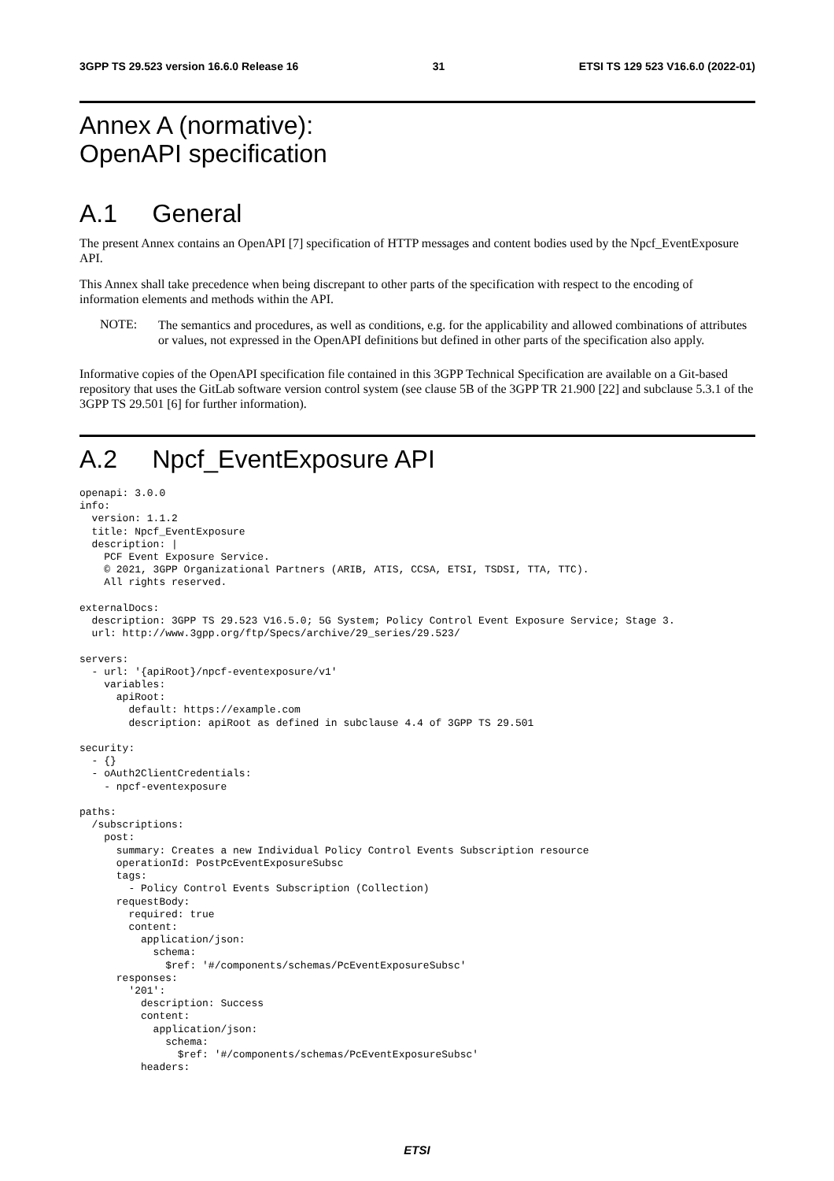3GPP TS 29.523 version 16.6.0 Release 16 31 ETSI TS 129 523 V16.6.0 (2022-01)
Annex A (normative):
OpenAPI specification
A.1 General
The present Annex contains an OpenAPI [7] specification of HTTP messages and content bodies used by the Npcf_EventExposure API.
This Annex shall take precedence when being discrepant to other parts of the specification with respect to the encoding of information elements and methods within the API.
NOTE:
The semantics and procedures, as well as conditions, e.g. for the applicability and allowed combinations of attributes or values, not expressed in the OpenAPI definitions but defined in other parts of the specification also apply.
Informative copies of the OpenAPI specification file contained in this 3GPP Technical Specification are available on a Git-based repository that uses the GitLab software version control system (see clause 5B of the 3GPP TR 21.900 [22] and subclause 5.3.1 of the 3GPP TS 29.501 [6] for further information).
A.2 Npcf_EventExposure API
openapi: 3.0.0
info:
  version: 1.1.2
  title: Npcf_EventExposure
  description: |
    PCF Event Exposure Service.
    © 2021, 3GPP Organizational Partners (ARIB, ATIS, CCSA, ETSI, TSDSI, TTA, TTC).
    All rights reserved.

externalDocs:
  description: 3GPP TS 29.523 V16.5.0; 5G System; Policy Control Event Exposure Service; Stage 3.
  url: http://www.3gpp.org/ftp/Specs/archive/29_series/29.523/

servers:
  - url: '{apiRoot}/npcf-eventexposure/v1'
    variables:
      apiRoot:
        default: https://example.com
        description: apiRoot as defined in subclause 4.4 of 3GPP TS 29.501

security:
  - {}
  - oAuth2ClientCredentials:
    - npcf-eventexposure

paths:
  /subscriptions:
    post:
      summary: Creates a new Individual Policy Control Events Subscription resource
      operationId: PostPcEventExposureSubsc
      tags:
        - Policy Control Events Subscription (Collection)
      requestBody:
        required: true
        content:
          application/json:
            schema:
              $ref: '#/components/schemas/PcEventExposureSubsc'
      responses:
        '201':
          description: Success
          content:
            application/json:
              schema:
                $ref: '#/components/schemas/PcEventExposureSubsc'
          headers:
ETSI